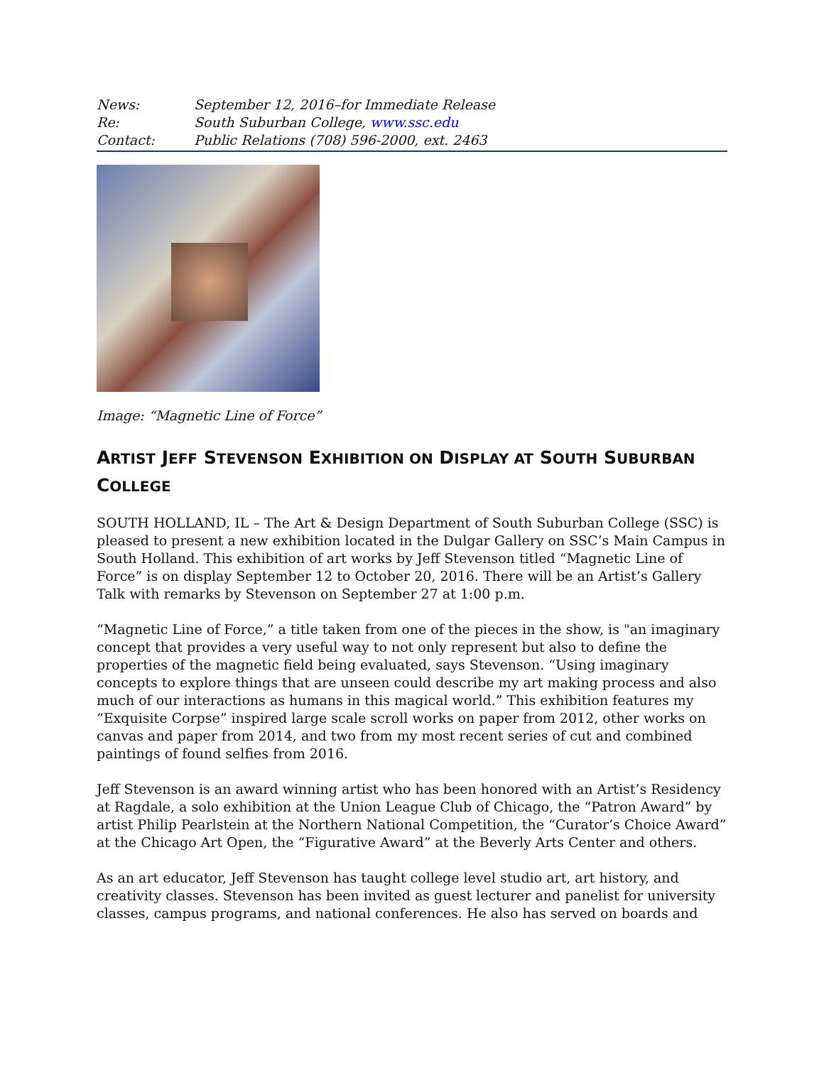News: September 12, 2016–for Immediate Release
Re: South Suburban College, www.ssc.edu
Contact: Public Relations (708) 596-2000, ext. 2463
Image: “Magnetic Line of Force”
ARTIST JEFF STEVENSON EXHIBITION ON DISPLAY AT SOUTH SUBURBAN
COLLEGE
SOUTH HOLLAND, IL – The Art & Design Department of South Suburban College (SSC) is pleased to present a new exhibition located in the Dulgar Gallery on SSC’s Main Campus in South Holland. This exhibition of art works by Jeff Stevenson titled “Magnetic Line of Force” is on display September 12 to October 20, 2016. There will be an Artist’s Gallery Talk with remarks by Stevenson on September 27 at 1:00 p.m.
“Magnetic Line of Force,” a title taken from one of the pieces in the show, is "an imaginary concept that provides a very useful way to not only represent but also to define the properties of the magnetic field being evaluated, says Stevenson. “Using imaginary concepts to explore things that are unseen could describe my art making process and also much of our interactions as humans in this magical world.” This exhibition features my “Exquisite Corpse” inspired large scale scroll works on paper from 2012, other works on canvas and paper from 2014, and two from my most recent series of cut and combined paintings of found selfies from 2016.
Jeff Stevenson is an award winning artist who has been honored with an Artist’s Residency at Ragdale, a solo exhibition at the Union League Club of Chicago, the “Patron Award” by artist Philip Pearlstein at the Northern National Competition, the “Curator’s Choice Award” at the Chicago Art Open, the “Figurative Award” at the Beverly Arts Center and others.
As an art educator, Jeff Stevenson has taught college level studio art, art history, and creativity classes. Stevenson has been invited as guest lecturer and panelist for university classes, campus programs, and national conferences. He also has served on boards and